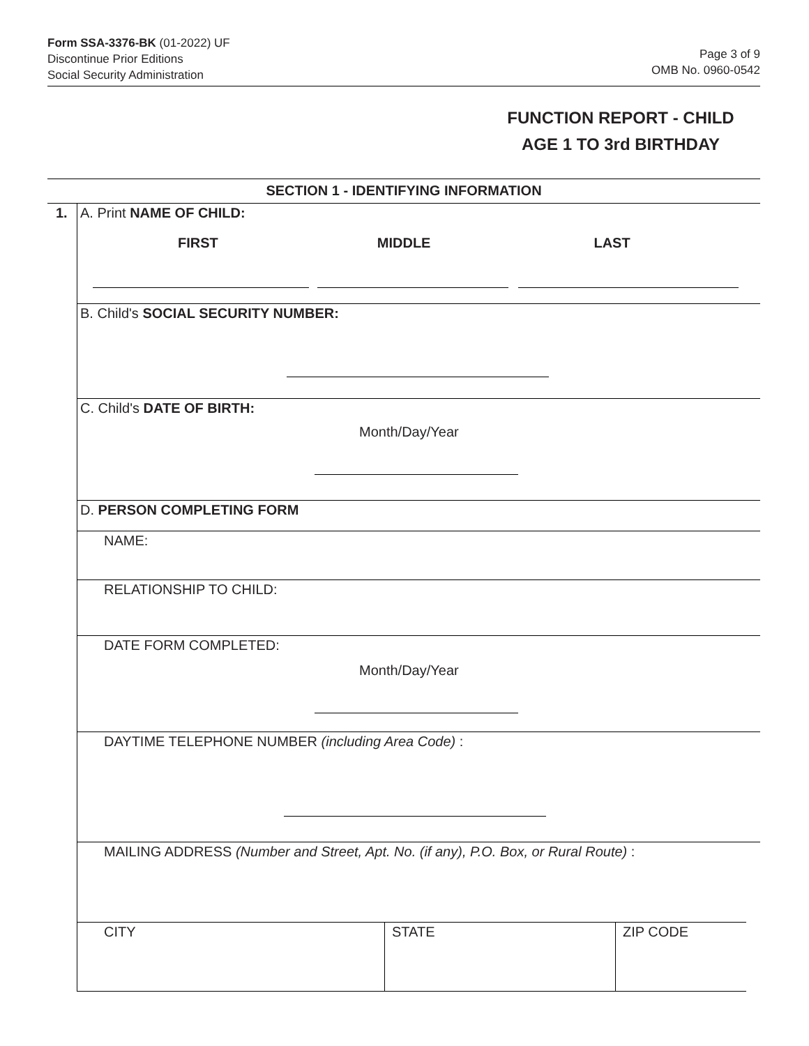Form SSA-3376-BK (01-2022) UF
Discontinue Prior Editions
Social Security Administration
Page 3 of 9
OMB No. 0960-0542
FUNCTION REPORT - CHILD
AGE 1 TO 3rd BIRTHDAY
SECTION 1 - IDENTIFYING INFORMATION
1.
A. Print NAME OF CHILD:
FIRST MIDDLE LAST
B. Child's SOCIAL SECURITY NUMBER:
C. Child's DATE OF BIRTH:
Month/Day/Year
D. PERSON COMPLETING FORM
NAME:
RELATIONSHIP TO CHILD:
DATE FORM COMPLETED:
Month/Day/Year
DAYTIME TELEPHONE NUMBER (including Area Code) :
MAILING ADDRESS (Number and Street, Apt. No. (if any), P.O. Box, or Rural Route) :
CITY STATE ZIP CODE